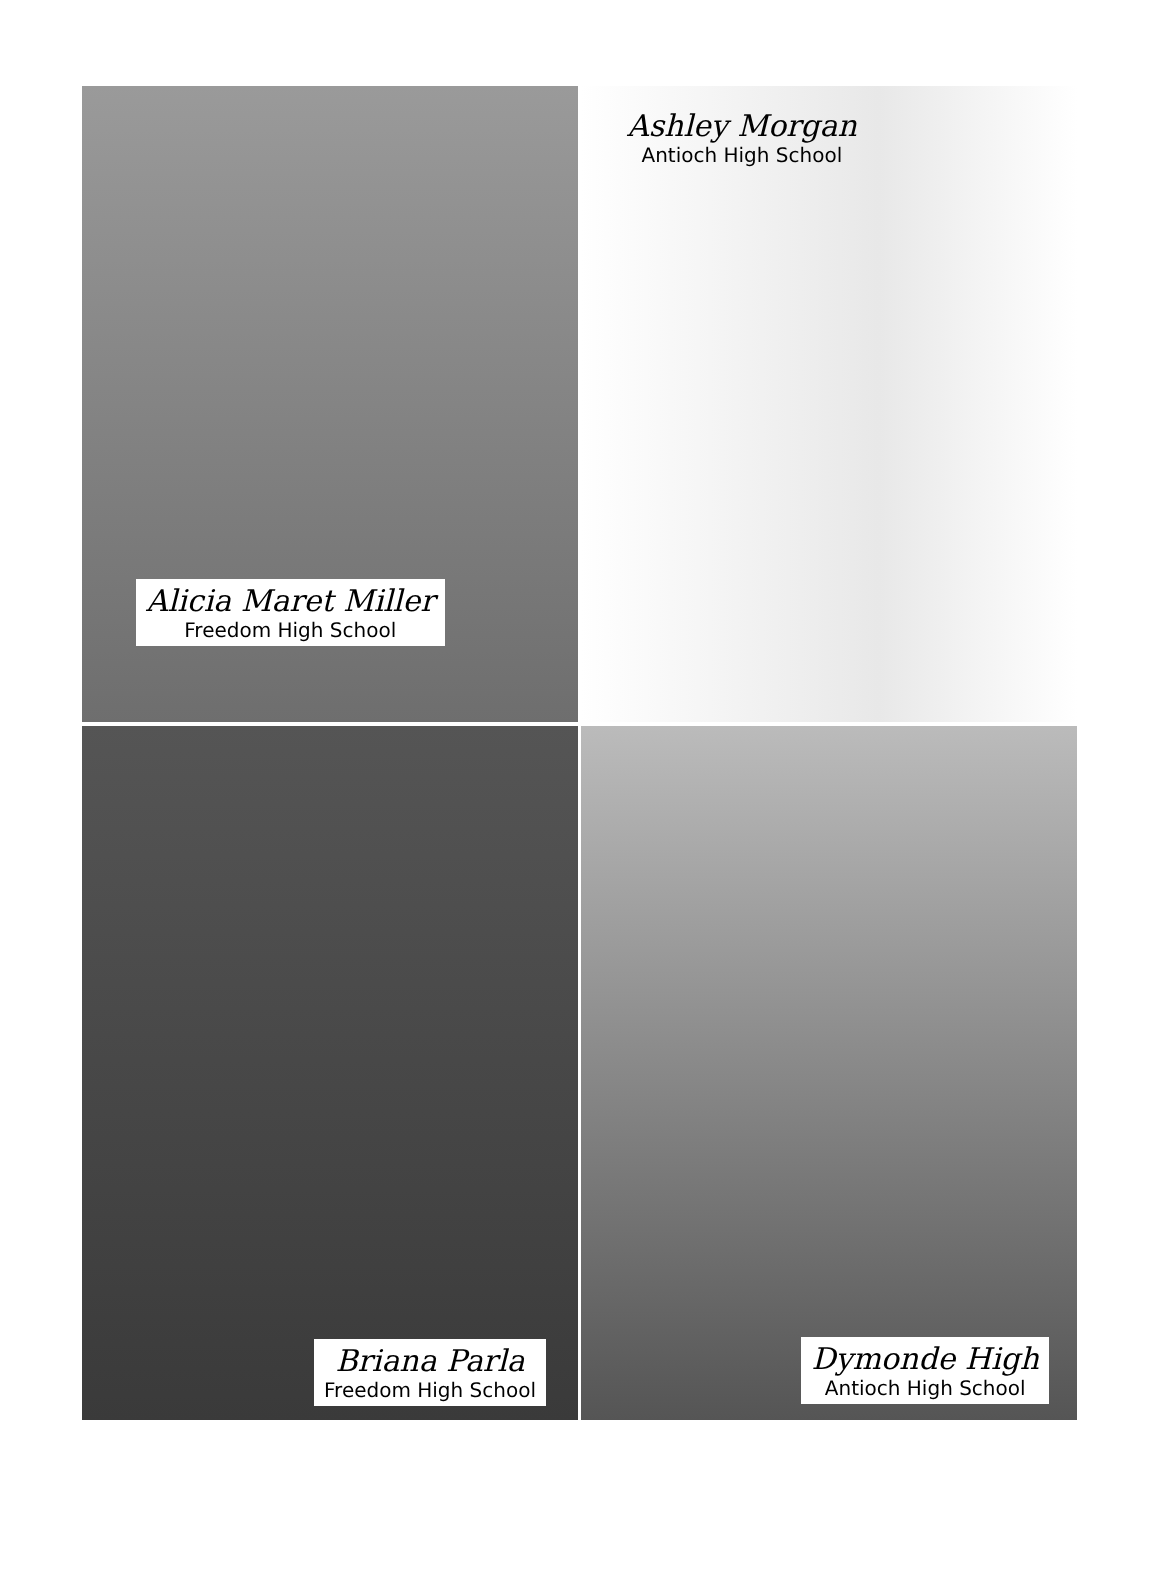Alicia Maret Miller
Freedom High School
Ashley Morgan
Antioch High School
Briana Parla
Freedom High School
Dymonde High
Antioch High School